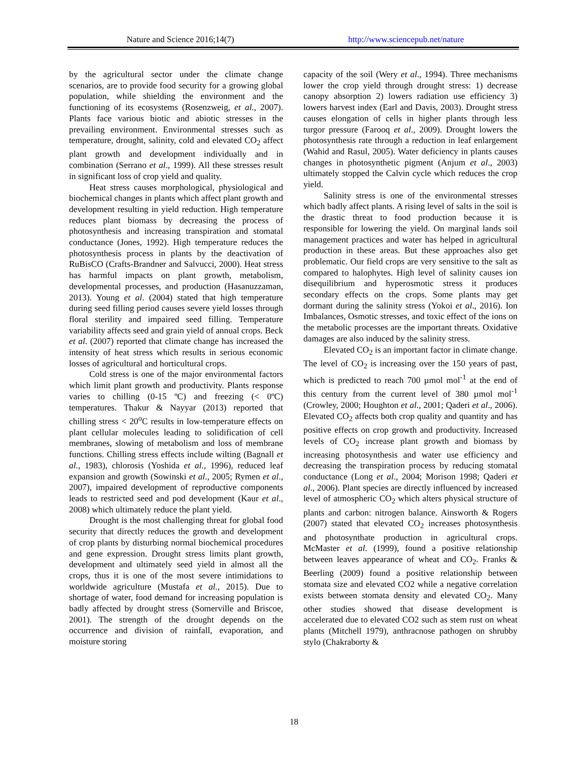Nature and Science 2016;14(7) http://www.sciencepub.net/nature
by the agricultural sector under the climate change scenarios, are to provide food security for a growing global population, while shielding the environment and the functioning of its ecosystems (Rosenzweig, et al., 2007). Plants face various biotic and abiotic stresses in the prevailing environment. Environmental stresses such as temperature, drought, salinity, cold and elevated CO<sub>2</sub> affect plant growth and development individually and in combination (Serrano et al., 1999). All these stresses result in significant loss of crop yield and quality.
Heat stress causes morphological, physiological and biochemical changes in plants which affect plant growth and development resulting in yield reduction. High temperature reduces plant biomass by decreasing the process of photosynthesis and increasing transpiration and stomatal conductance (Jones, 1992). High temperature reduces the photosynthesis process in plants by the deactivation of RuBisCO (Crafts-Brandner and Salvucci, 2000). Heat stress has harmful impacts on plant growth, metabolism, developmental processes, and production (Hasanuzzaman, 2013). Young et al. (2004) stated that high temperature during seed filling period causes severe yield losses through floral sterility and impaired seed filling. Temperature variability affects seed and grain yield of annual crops. Beck et al. (2007) reported that climate change has increased the intensity of heat stress which results in serious economic losses of agricultural and horticultural crops.
Cold stress is one of the major environmental factors which limit plant growth and productivity. Plants response varies to chilling (0-15 ºC) and freezing (< 0ºC) temperatures. Thakur & Nayyar (2013) reported that chilling stress < 20<sup>o</sup>C results in low-temperature effects on plant cellular molecules leading to solidification of cell membranes, slowing of metabolism and loss of membrane functions. Chilling stress effects include wilting (Bagnall et al., 1983), chlorosis (Yoshida et al., 1996), reduced leaf expansion and growth (Sowinski et al., 2005; Rymen et al., 2007), impaired development of reproductive components leads to restricted seed and pod development (Kaur et al., 2008) which ultimately reduce the plant yield.
Drought is the most challenging threat for global food security that directly reduces the growth and development of crop plants by disturbing normal biochemical procedures and gene expression. Drought stress limits plant growth, development and ultimately seed yield in almost all the crops, thus it is one of the most severe intimidations to worldwide agriculture (Mustafa et al., 2015). Due to shortage of water, food demand for increasing population is badly affected by drought stress (Somerville and Briscoe, 2001). The strength of the drought depends on the occurrence and division of rainfall, evaporation, and moisture storing
capacity of the soil (Wery et al., 1994). Three mechanisms lower the crop yield through drought stress: 1) decrease canopy absorption 2) lowers radiation use efficiency 3) lowers harvest index (Earl and Davis, 2003). Drought stress causes elongation of cells in higher plants through less turgor pressure (Farooq et al., 2009). Drought lowers the photosynthesis rate through a reduction in leaf enlargement (Wahid and Rasul, 2005). Water deficiency in plants causes changes in photosynthetic pigment (Anjum et al., 2003) ultimately stopped the Calvin cycle which reduces the crop yield.
Salinity stress is one of the environmental stresses which badly affect plants. A rising level of salts in the soil is the drastic threat to food production because it is responsible for lowering the yield. On marginal lands soil management practices and water has helped in agricultural production in these areas. But these approaches also get problematic. Our field crops are very sensitive to the salt as compared to halophytes. High level of salinity causes ion disequilibrium and hyperosmotic stress it produces secondary effects on the crops. Some plants may get dormant during the salinity stress (Yokoi et al., 2016). Ion Imbalances, Osmotic stresses, and toxic effect of the ions on the metabolic processes are the important threats. Oxidative damages are also induced by the salinity stress.
Elevated CO<sub>2</sub> is an important factor in climate change. The level of CO<sub>2</sub> is increasing over the 150 years of past, which is predicted to reach 700 µmol mol<sup>-1</sup> at the end of this century from the current level of 380 µmol mol<sup>-1</sup> (Crowley, 2000; Houghton et al., 2001; Qaderi et al., 2006). Elevated CO<sub>2</sub> affects both crop quality and quantity and has positive effects on crop growth and productivity. Increased levels of CO<sub>2</sub> increase plant growth and biomass by increasing photosynthesis and water use efficiency and decreasing the transpiration process by reducing stomatal conductance (Long et al., 2004; Morison 1998; Qaderi et al., 2006). Plant species are directly influenced by increased level of atmospheric CO<sub>2</sub> which alters physical structure of plants and carbon: nitrogen balance. Ainsworth & Rogers (2007) stated that elevated CO<sub>2</sub> increases photosynthesis and photosynthate production in agricultural crops. McMaster et al. (1999), found a positive relationship between leaves appearance of wheat and CO<sub>2</sub>. Franks & Beerling (2009) found a positive relationship between stomata size and elevated CO2 while a negative correlation exists between stomata density and elevated CO<sub>2</sub>. Many other studies showed that disease development is accelerated due to elevated CO2 such as stem rust on wheat plants (Mitchell 1979), anthracnose pathogen on shrubby stylo (Chakraborty &
18